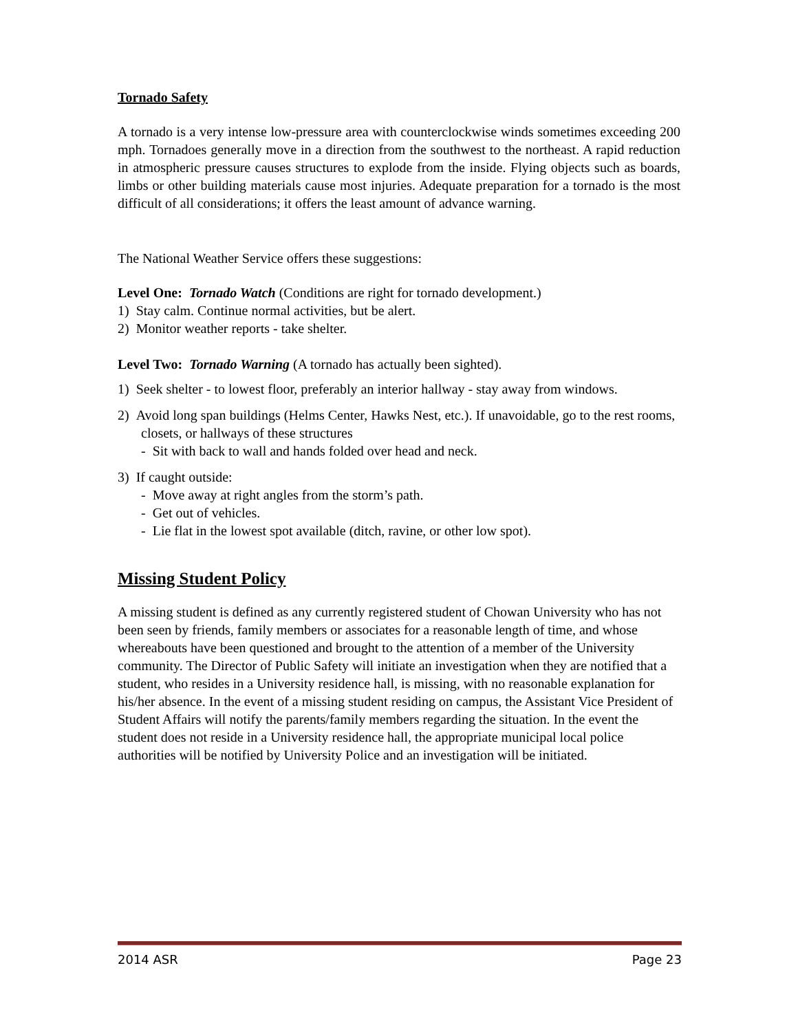Tornado Safety
A tornado is a very intense low-pressure area with counterclockwise winds sometimes exceeding 200 mph. Tornadoes generally move in a direction from the southwest to the northeast. A rapid reduction in atmospheric pressure causes structures to explode from the inside. Flying objects such as boards, limbs or other building materials cause most injuries. Adequate preparation for a tornado is the most difficult of all considerations; it offers the least amount of advance warning.
The National Weather Service offers these suggestions:
Level One: Tornado Watch (Conditions are right for tornado development.)
1) Stay calm. Continue normal activities, but be alert.
2) Monitor weather reports - take shelter.
Level Two: Tornado Warning (A tornado has actually been sighted).
1) Seek shelter - to lowest floor, preferably an interior hallway - stay away from windows.
2) Avoid long span buildings (Helms Center, Hawks Nest, etc.). If unavoidable, go to the rest rooms, closets, or hallways of these structures
- Sit with back to wall and hands folded over head and neck.
3) If caught outside:
- Move away at right angles from the storm’s path.
- Get out of vehicles.
- Lie flat in the lowest spot available (ditch, ravine, or other low spot).
Missing Student Policy
A missing student is defined as any currently registered student of Chowan University who has not been seen by friends, family members or associates for a reasonable length of time, and whose whereabouts have been questioned and brought to the attention of a member of the University community. The Director of Public Safety will initiate an investigation when they are notified that a student, who resides in a University residence hall, is missing, with no reasonable explanation for his/her absence. In the event of a missing student residing on campus, the Assistant Vice President of Student Affairs will notify the parents/family members regarding the situation. In the event the student does not reside in a University residence hall, the appropriate municipal local police authorities will be notified by University Police and an investigation will be initiated.
2014 ASR Page 23